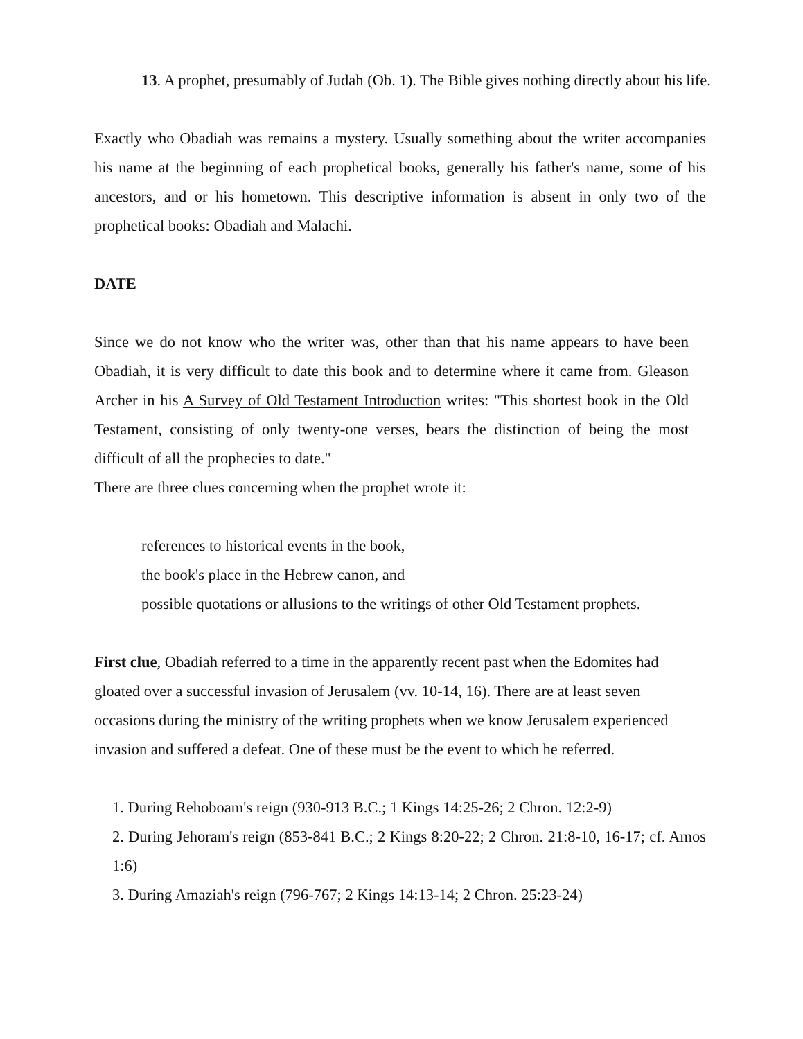13. A prophet, presumably of Judah (Ob. 1). The Bible gives nothing directly about his life.
Exactly who Obadiah was remains a mystery. Usually something about the writer accompanies his name at the beginning of each prophetical books, generally his father's name, some of his ancestors, and or his hometown. This descriptive information is absent in only two of the prophetical books: Obadiah and Malachi.
DATE
Since we do not know who the writer was, other than that his name appears to have been Obadiah, it is very difficult to date this book and to determine where it came from. Gleason Archer in his A Survey of Old Testament Introduction writes: "This shortest book in the Old Testament, consisting of only twenty-one verses, bears the distinction of being the most difficult of all the prophecies to date."
There are three clues concerning when the prophet wrote it:
references to historical events in the book,
the book's place in the Hebrew canon, and
possible quotations or allusions to the writings of other Old Testament prophets.
First clue, Obadiah referred to a time in the apparently recent past when the Edomites had gloated over a successful invasion of Jerusalem (vv. 10-14, 16). There are at least seven occasions during the ministry of the writing prophets when we know Jerusalem experienced invasion and suffered a defeat. One of these must be the event to which he referred.
1. During Rehoboam's reign (930-913 B.C.; 1 Kings 14:25-26; 2 Chron. 12:2-9)
2. During Jehoram's reign (853-841 B.C.; 2 Kings 8:20-22; 2 Chron. 21:8-10, 16-17; cf. Amos 1:6)
3. During Amaziah's reign (796-767; 2 Kings 14:13-14; 2 Chron. 25:23-24)